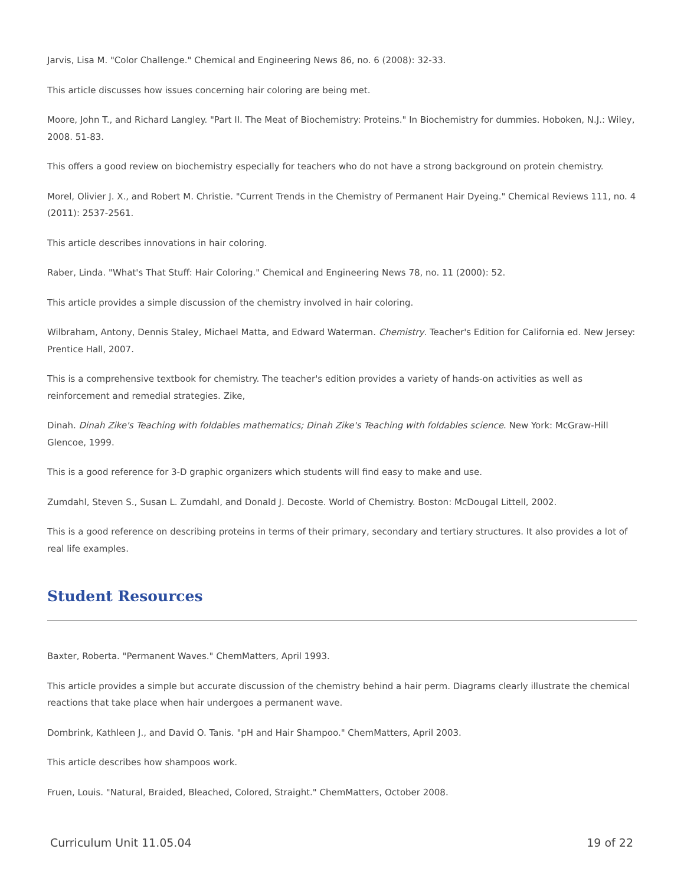Jarvis, Lisa M. "Color Challenge." Chemical and Engineering News 86, no. 6 (2008): 32-33.
This article discusses how issues concerning hair coloring are being met.
Moore, John T., and Richard Langley. "Part II. The Meat of Biochemistry: Proteins." In Biochemistry for dummies. Hoboken, N.J.: Wiley, 2008. 51-83.
This offers a good review on biochemistry especially for teachers who do not have a strong background on protein chemistry.
Morel, Olivier J. X., and Robert M. Christie. "Current Trends in the Chemistry of Permanent Hair Dyeing." Chemical Reviews 111, no. 4 (2011): 2537-2561.
This article describes innovations in hair coloring.
Raber, Linda. "What's That Stuff: Hair Coloring." Chemical and Engineering News 78, no. 11 (2000): 52.
This article provides a simple discussion of the chemistry involved in hair coloring.
Wilbraham, Antony, Dennis Staley, Michael Matta, and Edward Waterman. Chemistry. Teacher's Edition for California ed. New Jersey: Prentice Hall, 2007.
This is a comprehensive textbook for chemistry. The teacher's edition provides a variety of hands-on activities as well as reinforcement and remedial strategies. Zike,
Dinah. Dinah Zike's Teaching with foldables mathematics; Dinah Zike's Teaching with foldables science. New York: McGraw-Hill Glencoe, 1999.
This is a good reference for 3-D graphic organizers which students will find easy to make and use.
Zumdahl, Steven S., Susan L. Zumdahl, and Donald J. Decoste. World of Chemistry. Boston: McDougal Littell, 2002.
This is a good reference on describing proteins in terms of their primary, secondary and tertiary structures. It also provides a lot of real life examples.
Student Resources
Baxter, Roberta. "Permanent Waves." ChemMatters, April 1993.
This article provides a simple but accurate discussion of the chemistry behind a hair perm. Diagrams clearly illustrate the chemical reactions that take place when hair undergoes a permanent wave.
Dombrink, Kathleen J., and David O. Tanis. "pH and Hair Shampoo." ChemMatters, April 2003.
This article describes how shampoos work.
Fruen, Louis. "Natural, Braided, Bleached, Colored, Straight." ChemMatters, October 2008.
Curriculum Unit 11.05.04 19 of 22